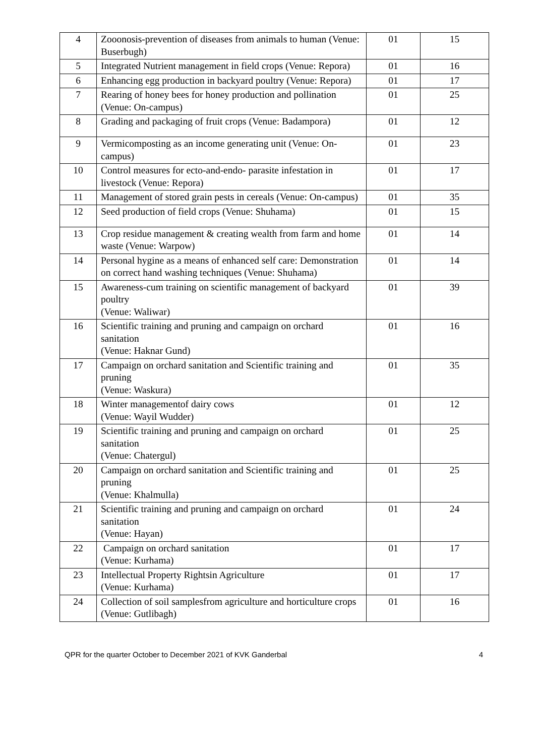| 4 | Zooonosis-prevention of diseases from animals to human (Venue: Buserbugh) | 01 | 15 |
| 5 | Integrated Nutrient management in field crops (Venue: Repora) | 01 | 16 |
| 6 | Enhancing egg production in backyard poultry (Venue: Repora) | 01 | 17 |
| 7 | Rearing of honey bees for honey production and pollination (Venue: On-campus) | 01 | 25 |
| 8 | Grading and packaging of fruit crops (Venue: Badampora) | 01 | 12 |
| 9 | Vermicomposting as an income generating unit (Venue: On-campus) | 01 | 23 |
| 10 | Control measures for ecto-and-endo- parasite infestation in livestock (Venue: Repora) | 01 | 17 |
| 11 | Management of stored grain pests in cereals (Venue: On-campus) | 01 | 35 |
| 12 | Seed production of field crops (Venue: Shuhama) | 01 | 15 |
| 13 | Crop residue management & creating wealth from farm and home waste (Venue: Warpow) | 01 | 14 |
| 14 | Personal hygine as a means of enhanced self care: Demonstration on correct hand washing techniques (Venue: Shuhama) | 01 | 14 |
| 15 | Awareness-cum training on scientific management of backyard poultry (Venue: Waliwar) | 01 | 39 |
| 16 | Scientific training and pruning and campaign on orchard sanitation (Venue: Haknar Gund) | 01 | 16 |
| 17 | Campaign on orchard sanitation and Scientific training and pruning (Venue: Waskura) | 01 | 35 |
| 18 | Winter managementof dairy cows (Venue: Wayil Wudder) | 01 | 12 |
| 19 | Scientific training and pruning and campaign on orchard sanitation (Venue: Chatergul) | 01 | 25 |
| 20 | Campaign on orchard sanitation and Scientific training and pruning (Venue: Khalmulla) | 01 | 25 |
| 21 | Scientific training and pruning and campaign on orchard sanitation (Venue: Hayan) | 01 | 24 |
| 22 | Campaign on orchard sanitation (Venue: Kurhama) | 01 | 17 |
| 23 | Intellectual Property Rightsin Agriculture (Venue: Kurhama) | 01 | 17 |
| 24 | Collection of soil samplesfrom agriculture and horticulture crops (Venue: Gutlibagh) | 01 | 16 |
QPR for the quarter October to December 2021 of KVK Ganderbal 4